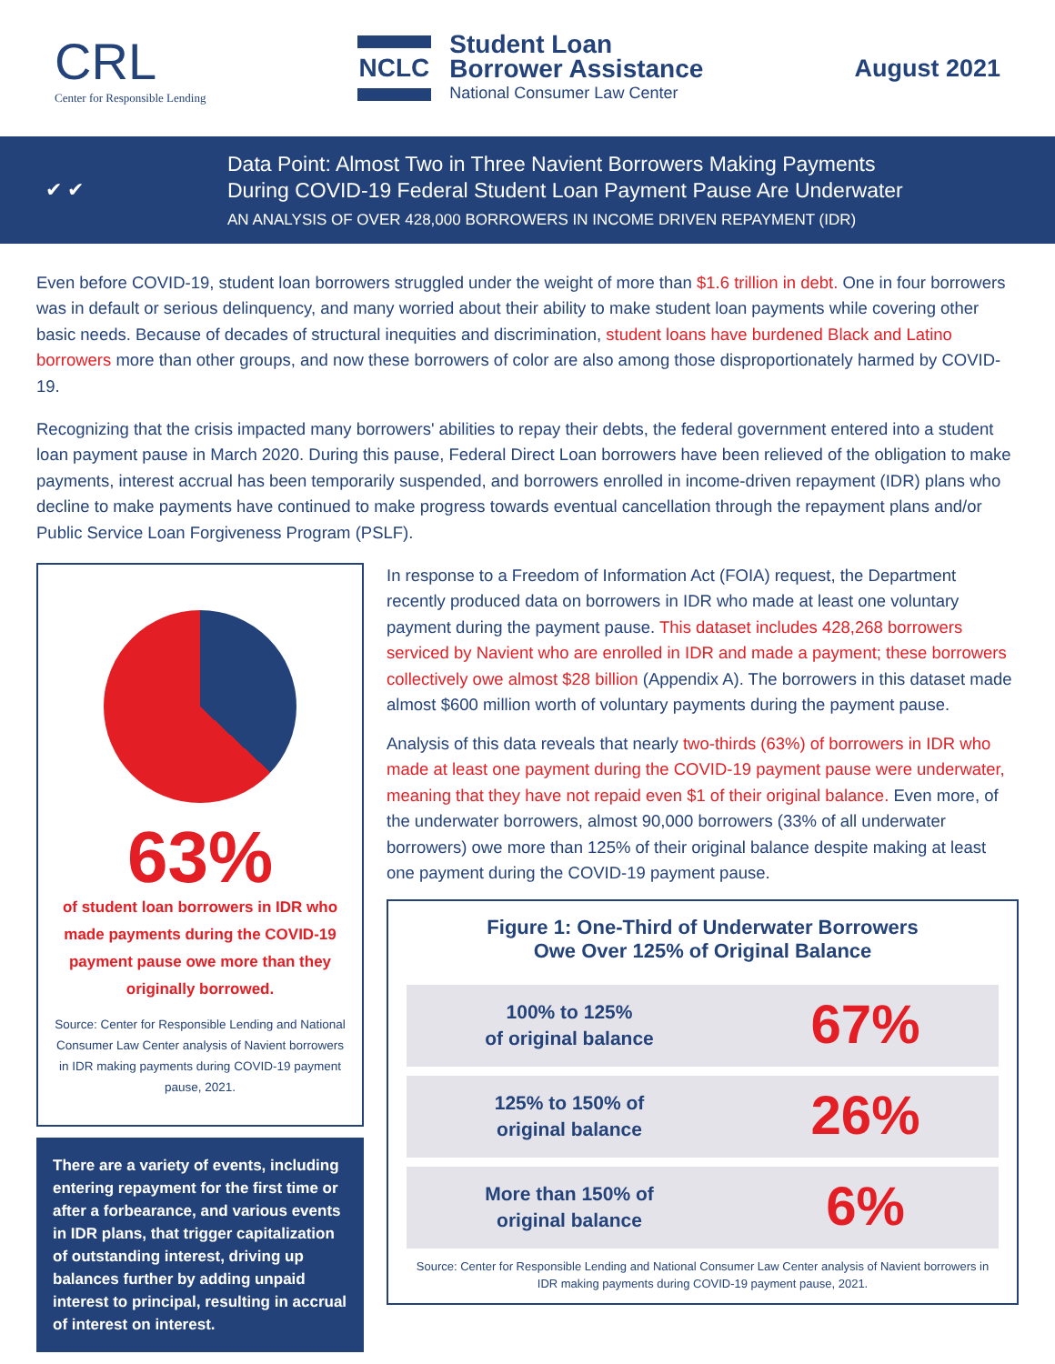CRL
Center for Responsible Lending
NCLC
Student Loan
Borrower Assistance
National Consumer Law Center
August 2021
✔ ✔
Data Point: Almost Two in Three Navient Borrowers Making Payments
During COVID-19 Federal Student Loan Payment Pause Are Underwater
AN ANALYSIS OF OVER 428,000 BORROWERS IN INCOME DRIVEN REPAYMENT (IDR)
Even before COVID-19, student loan borrowers struggled under the weight of more than $1.6 trillion in debt. One in four borrowers was in default or serious delinquency, and many worried about their ability to make student loan payments while covering other basic needs. Because of decades of structural inequities and discrimination, student loans have burdened Black and Latino borrowers more than other groups, and now these borrowers of color are also among those disproportionately harmed by COVID-19.
Recognizing that the crisis impacted many borrowers' abilities to repay their debts, the federal government entered into a student loan payment pause in March 2020. During this pause, Federal Direct Loan borrowers have been relieved of the obligation to make payments, interest accrual has been temporarily suspended, and borrowers enrolled in income-driven repayment (IDR) plans who decline to make payments have continued to make progress towards eventual cancellation through the repayment plans and/or Public Service Loan Forgiveness Program (PSLF).
63%
of student loan borrowers in IDR who made payments during the COVID-19 payment pause owe more than they originally borrowed.
Source: Center for Responsible Lending and National Consumer Law Center analysis of Navient borrowers in IDR making payments during COVID-19 payment pause, 2021.
There are a variety of events, including entering repayment for the first time or after a forbearance, and various events in IDR plans, that trigger capitalization of outstanding interest, driving up balances further by adding unpaid interest to principal, resulting in accrual of interest on interest.
In response to a Freedom of Information Act (FOIA) request, the Department recently produced data on borrowers in IDR who made at least one voluntary payment during the payment pause. This dataset includes 428,268 borrowers serviced by Navient who are enrolled in IDR and made a payment; these borrowers collectively owe almost $28 billion (Appendix A). The borrowers in this dataset made almost $600 million worth of voluntary payments during the payment pause.
Analysis of this data reveals that nearly two-thirds (63%) of borrowers in IDR who made at least one payment during the COVID-19 payment pause were underwater, meaning that they have not repaid even $1 of their original balance. Even more, of the underwater borrowers, almost 90,000 borrowers (33% of all underwater borrowers) owe more than 125% of their original balance despite making at least one payment during the COVID-19 payment pause.
Figure 1: One-Third of Underwater Borrowers
Owe Over 125% of Original Balance
| 100% to 125% of original balance | 67% |
| 125% to 150% of original balance | 26% |
| More than 150% of original balance | 6% |
Source: Center for Responsible Lending and National Consumer Law Center analysis of Navient borrowers in IDR making payments during COVID-19 payment pause, 2021.